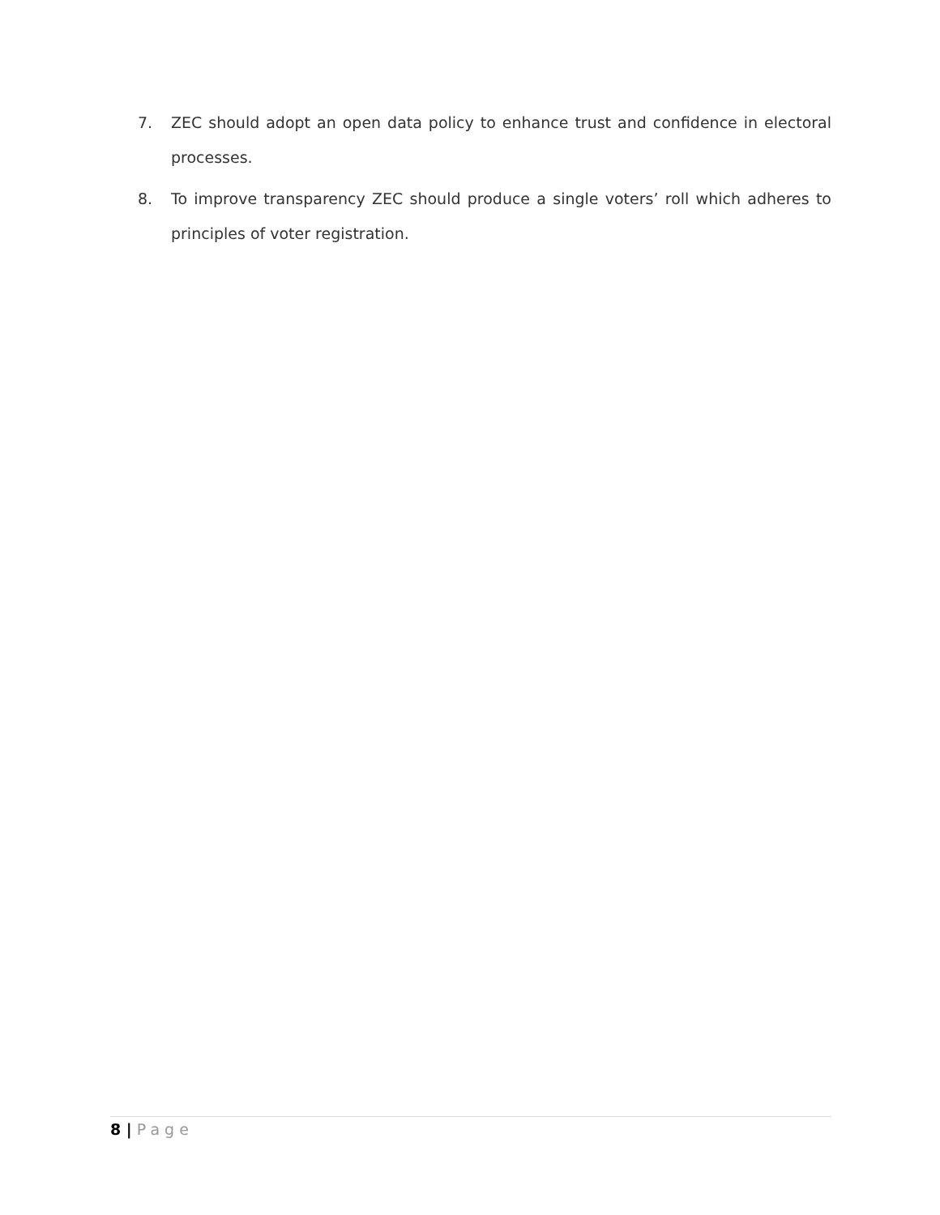7. ZEC should adopt an open data policy to enhance trust and confidence in electoral processes.
8. To improve transparency ZEC should produce a single voters’ roll which adheres to principles of voter registration.
8 | Page